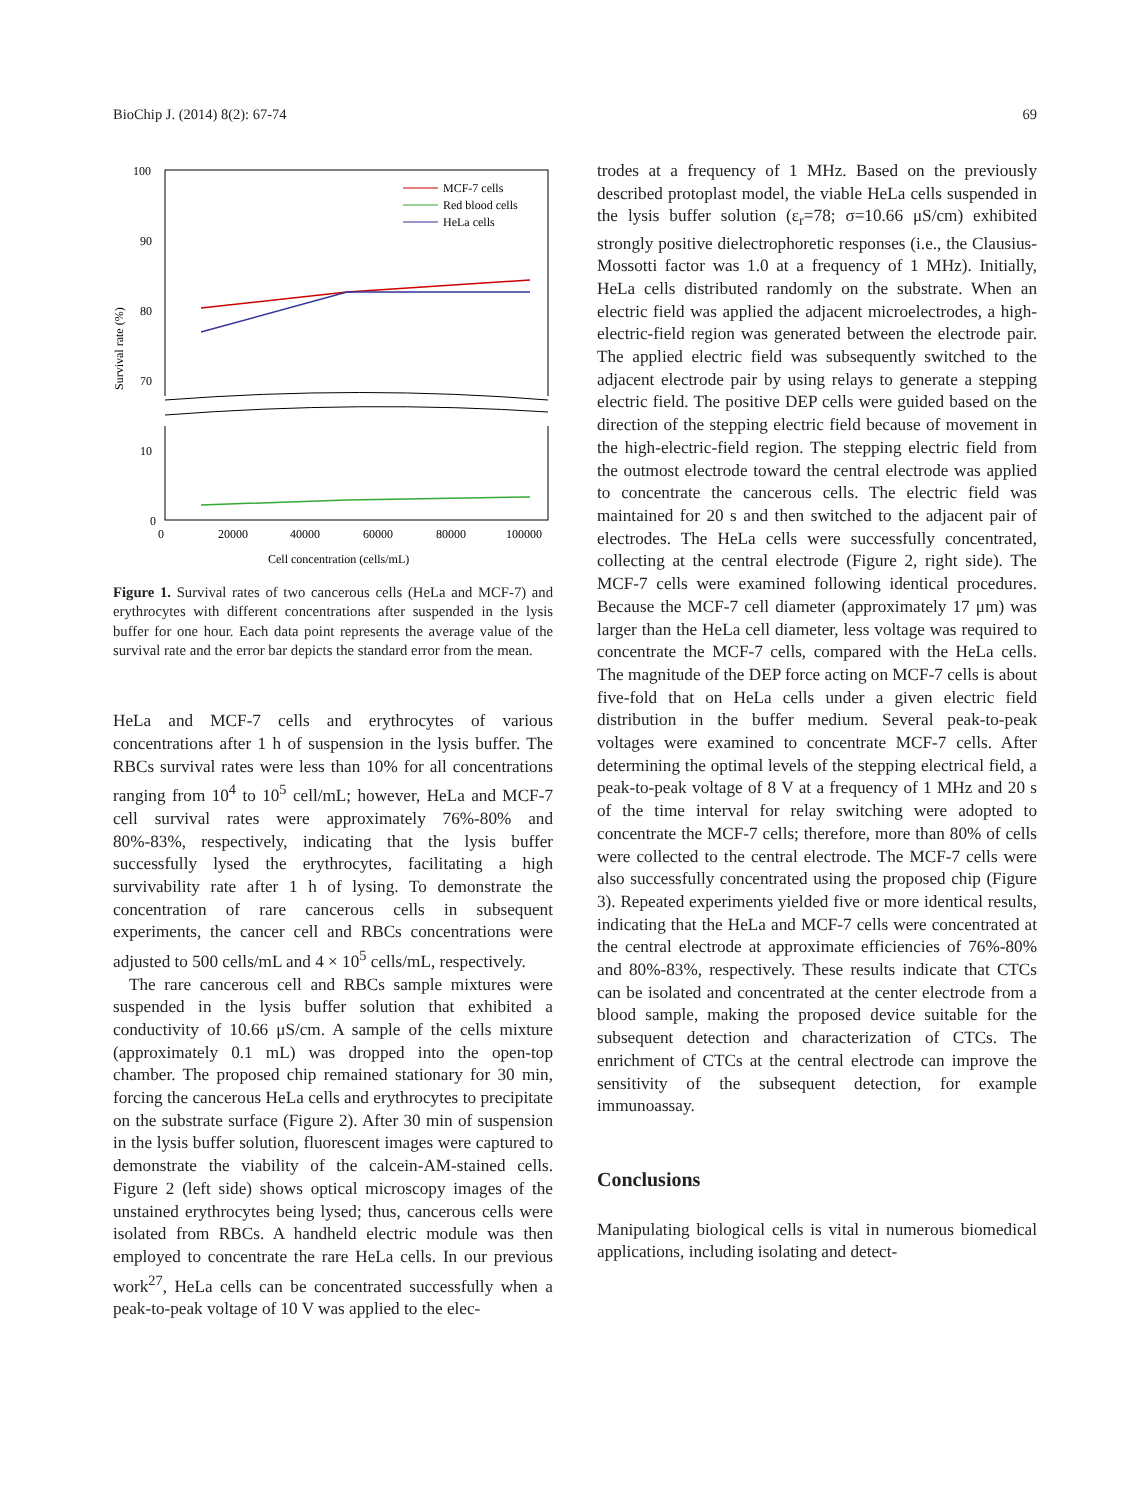BioChip J. (2014) 8(2): 67-74 69
100
90
80
70
10
0
0
20000
40000
60000
80000
100000
Cell concentration (cells/mL)
Survival rate (%)
MCF-7 cells
Red blood cells
HeLa cells
Figure 1. Survival rates of two cancerous cells (HeLa and MCF-7) and erythrocytes with different concentrations after suspended in the lysis buffer for one hour. Each data point represents the average value of the survival rate and the error bar depicts the standard error from the mean.
HeLa and MCF-7 cells and erythrocytes of various concentrations after 1 h of suspension in the lysis buffer. The RBCs survival rates were less than 10% for all concentrations ranging from 10<sup>4</sup> to 10<sup>5</sup> cell/mL; however, HeLa and MCF-7 cell survival rates were approximately 76%-80% and 80%-83%, respectively, indicating that the lysis buffer successfully lysed the erythrocytes, facilitating a high survivability rate after 1 h of lysing. To demonstrate the concentration of rare cancerous cells in subsequent experiments, the cancer cell and RBCs concentrations were adjusted to 500 cells/mL and 4 × 10<sup>5</sup> cells/mL, respectively.
The rare cancerous cell and RBCs sample mixtures were suspended in the lysis buffer solution that exhibited a conductivity of 10.66 μS/cm. A sample of the cells mixture (approximately 0.1 mL) was dropped into the open-top chamber. The proposed chip remained stationary for 30 min, forcing the cancerous HeLa cells and erythrocytes to precipitate on the substrate surface (Figure 2). After 30 min of suspension in the lysis buffer solution, fluorescent images were captured to demonstrate the viability of the calcein-AM-stained cells. Figure 2 (left side) shows optical microscopy images of the unstained erythrocytes being lysed; thus, cancerous cells were isolated from RBCs. A handheld electric module was then employed to concentrate the rare HeLa cells. In our previous work<sup>27</sup>, HeLa cells can be concentrated successfully when a peak-to-peak voltage of 10 V was applied to the elec-
trodes at a frequency of 1 MHz. Based on the previously described protoplast model, the viable HeLa cells suspended in the lysis buffer solution (ε<sub>r</sub>=78; σ=10.66 μS/cm) exhibited strongly positive dielectrophoretic responses (i.e., the Clausius-Mossotti factor was 1.0 at a frequency of 1 MHz). Initially, HeLa cells distributed randomly on the substrate. When an electric field was applied the adjacent microelectrodes, a high-electric-field region was generated between the electrode pair. The applied electric field was subsequently switched to the adjacent electrode pair by using relays to generate a stepping electric field. The positive DEP cells were guided based on the direction of the stepping electric field because of movement in the high-electric-field region. The stepping electric field from the outmost electrode toward the central electrode was applied to concentrate the cancerous cells. The electric field was maintained for 20 s and then switched to the adjacent pair of electrodes. The HeLa cells were successfully concentrated, collecting at the central electrode (Figure 2, right side). The MCF-7 cells were examined following identical procedures. Because the MCF-7 cell diameter (approximately 17 μm) was larger than the HeLa cell diameter, less voltage was required to concentrate the MCF-7 cells, compared with the HeLa cells. The magnitude of the DEP force acting on MCF-7 cells is about five-fold that on HeLa cells under a given electric field distribution in the buffer medium. Several peak-to-peak voltages were examined to concentrate MCF-7 cells. After determining the optimal levels of the stepping electrical field, a peak-to-peak voltage of 8 V at a frequency of 1 MHz and 20 s of the time interval for relay switching were adopted to concentrate the MCF-7 cells; therefore, more than 80% of cells were collected to the central electrode. The MCF-7 cells were also successfully concentrated using the proposed chip (Figure 3). Repeated experiments yielded five or more identical results, indicating that the HeLa and MCF-7 cells were concentrated at the central electrode at approximate efficiencies of 76%-80% and 80%-83%, respectively. These results indicate that CTCs can be isolated and concentrated at the center electrode from a blood sample, making the proposed device suitable for the subsequent detection and characterization of CTCs. The enrichment of CTCs at the central electrode can improve the sensitivity of the subsequent detection, for example immunoassay.
Conclusions
Manipulating biological cells is vital in numerous biomedical applications, including isolating and detect-